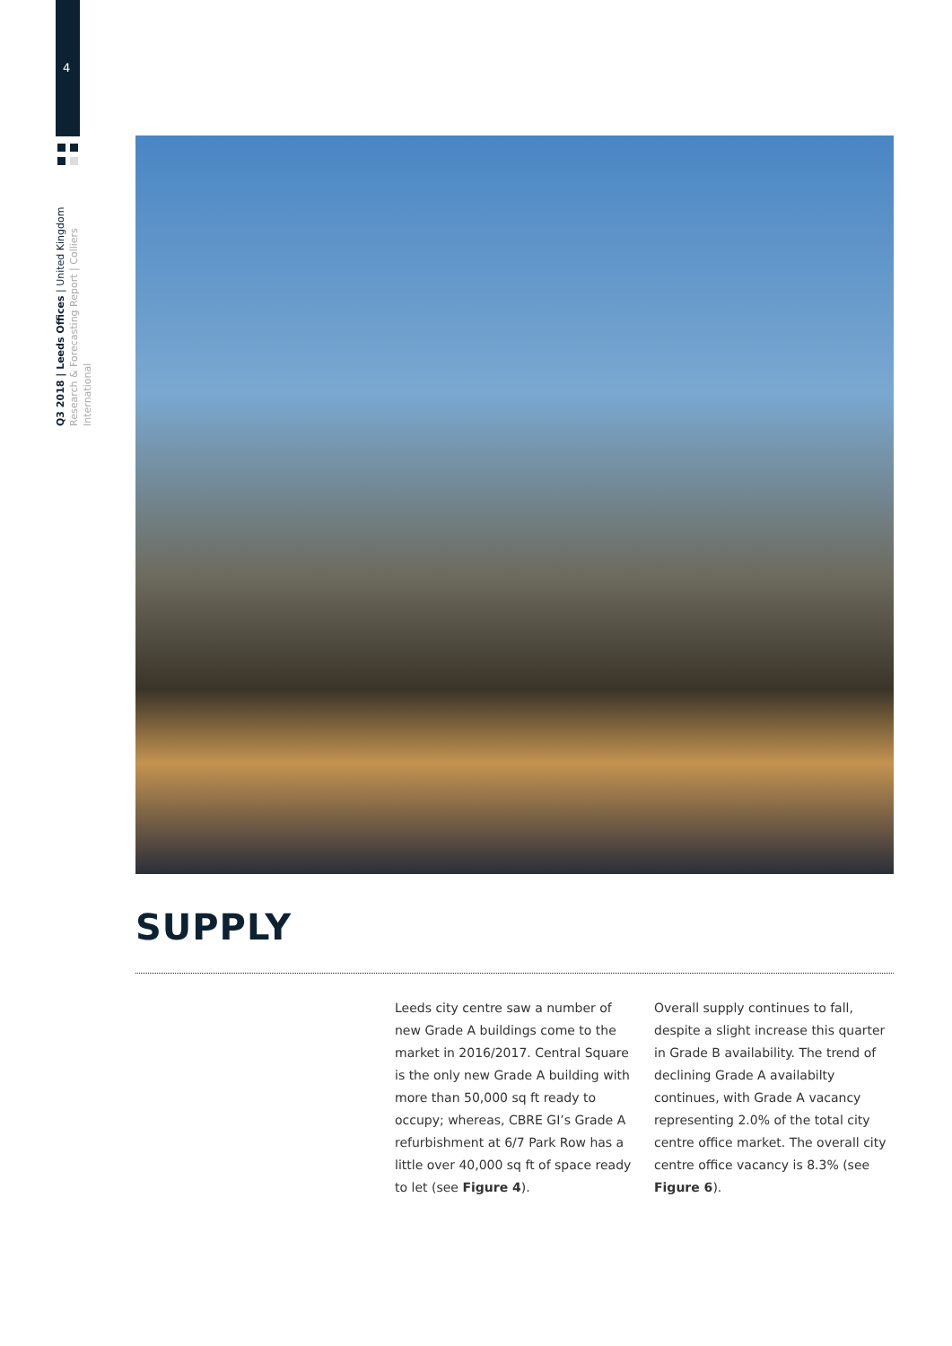4
Q3 2018 | Leeds Offices | United Kingdom
Research & Forecasting Report | Colliers International
SUPPLY
Leeds city centre saw a number of new Grade A buildings come to the market in 2016/2017. Central Square is the only new Grade A building with more than 50,000 sq ft ready to occupy; whereas, CBRE GI’s Grade A refurbishment at 6/7 Park Row has a little over 40,000 sq ft of space ready to let (see Figure 4).
Overall supply continues to fall, despite a slight increase this quarter in Grade B availability. The trend of declining Grade A availabilty continues, with Grade A vacancy representing 2.0% of the total city centre office market. The overall city centre office vacancy is 8.3% (see Figure 6).